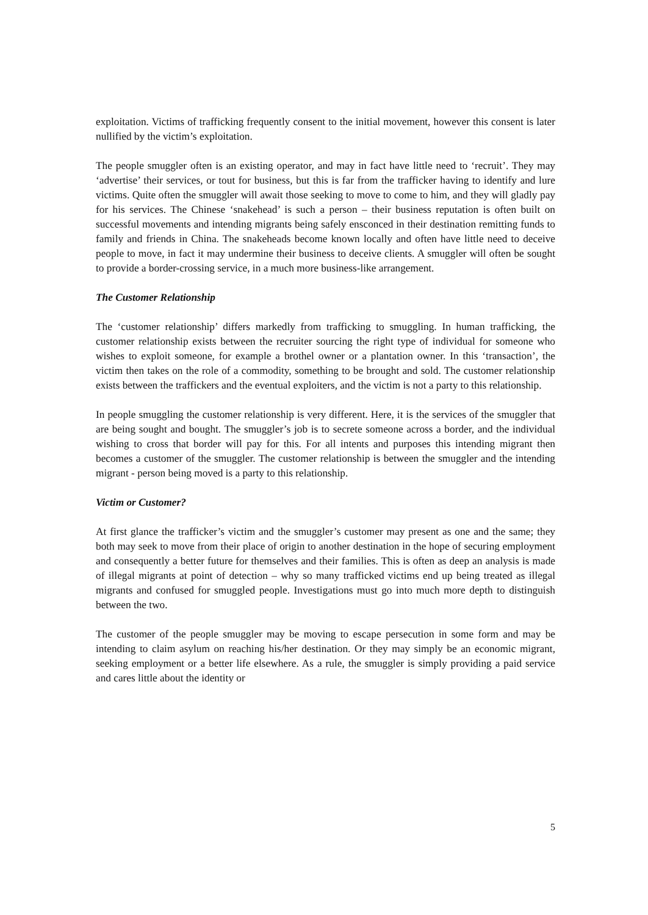exploitation. Victims of trafficking frequently consent to the initial movement, however this consent is later nullified by the victim’s exploitation.
The people smuggler often is an existing operator, and may in fact have little need to ‘recruit’. They may ‘advertise’ their services, or tout for business, but this is far from the trafficker having to identify and lure victims. Quite often the smuggler will await those seeking to move to come to him, and they will gladly pay for his services. The Chinese ‘snakehead’ is such a person – their business reputation is often built on successful movements and intending migrants being safely ensconced in their destination remitting funds to family and friends in China. The snakeheads become known locally and often have little need to deceive people to move, in fact it may undermine their business to deceive clients. A smuggler will often be sought to provide a border-crossing service, in a much more business-like arrangement.
The Customer Relationship
The ‘customer relationship’ differs markedly from trafficking to smuggling. In human trafficking, the customer relationship exists between the recruiter sourcing the right type of individual for someone who wishes to exploit someone, for example a brothel owner or a plantation owner. In this ‘transaction’, the victim then takes on the role of a commodity, something to be brought and sold. The customer relationship exists between the traffickers and the eventual exploiters, and the victim is not a party to this relationship.
In people smuggling the customer relationship is very different. Here, it is the services of the smuggler that are being sought and bought. The smuggler’s job is to secrete someone across a border, and the individual wishing to cross that border will pay for this. For all intents and purposes this intending migrant then becomes a customer of the smuggler. The customer relationship is between the smuggler and the intending migrant - person being moved is a party to this relationship.
Victim or Customer?
At first glance the trafficker’s victim and the smuggler’s customer may present as one and the same; they both may seek to move from their place of origin to another destination in the hope of securing employment and consequently a better future for themselves and their families. This is often as deep an analysis is made of illegal migrants at point of detection – why so many trafficked victims end up being treated as illegal migrants and confused for smuggled people. Investigations must go into much more depth to distinguish between the two.
The customer of the people smuggler may be moving to escape persecution in some form and may be intending to claim asylum on reaching his/her destination. Or they may simply be an economic migrant, seeking employment or a better life elsewhere. As a rule, the smuggler is simply providing a paid service and cares little about the identity or
5